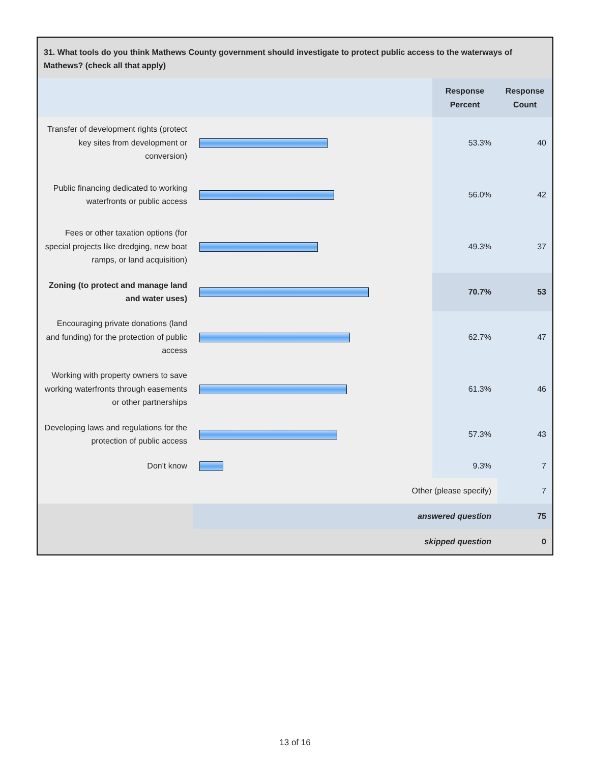31. What tools do you think Mathews County government should investigate to protect public access to the waterways of Mathews? (check all that apply)
| | | Response Percent | Response Count |
| --- | --- | --- | --- |
| Transfer of development rights (protect key sites from development or conversion) | | 53.3% | 40 |
| Public financing dedicated to working waterfronts or public access | | 56.0% | 42 |
| Fees or other taxation options (for special projects like dredging, new boat ramps, or land acquisition) | | 49.3% | 37 |
| Zoning (to protect and manage land and water uses) | | 70.7% | 53 |
| Encouraging private donations (land and funding) for the protection of public access | | 62.7% | 47 |
| Working with property owners to save working waterfronts through easements or other partnerships | | 61.3% | 46 |
| Developing laws and regulations for the protection of public access | | 57.3% | 43 |
| Don't know | | 9.3% | 7 |
| Other (please specify) | | | 7 |
| | answered question | | 75 |
| | skipped question | | 0 |
13 of 16